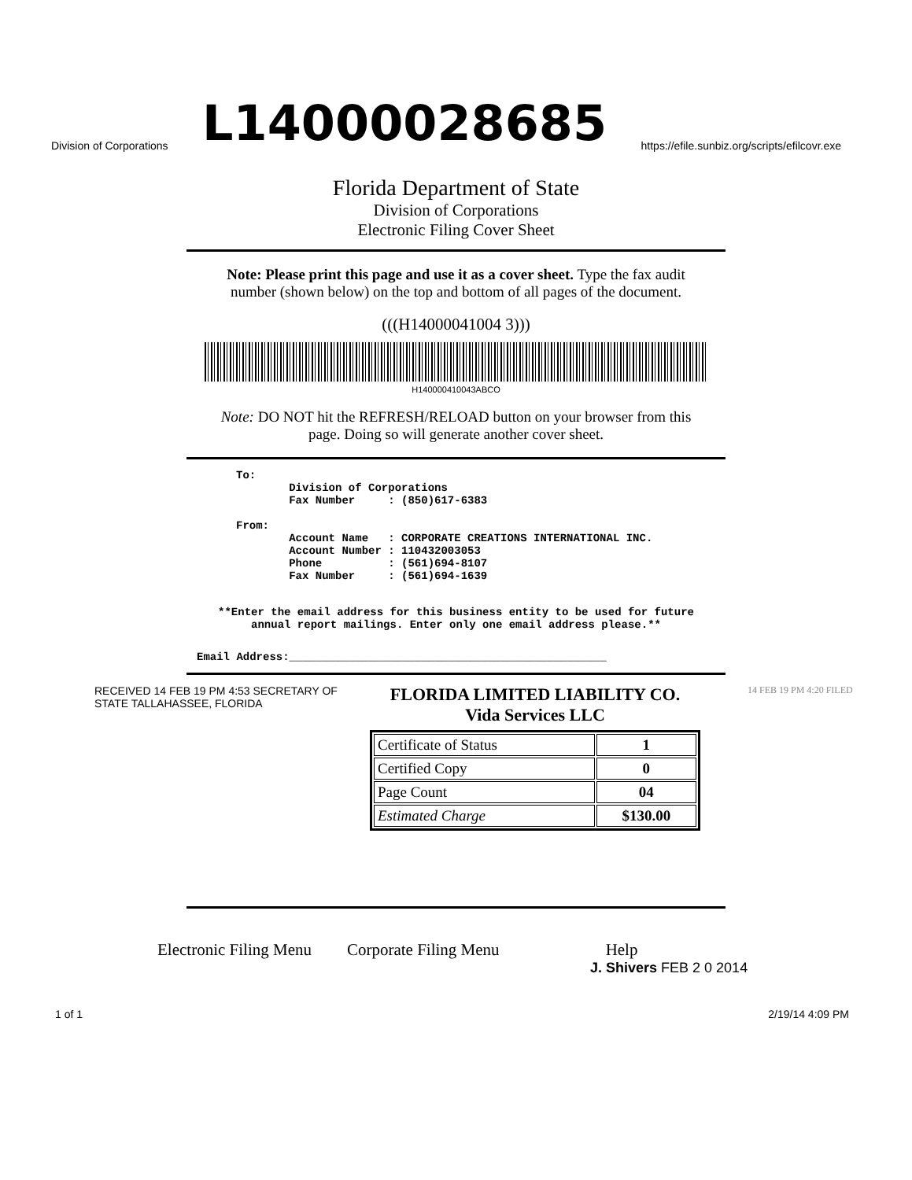Division of Corporations L14000028685 https://efile.sunbiz.org/scripts/efilcovr.exe
Florida Department of State
Division of Corporations
Electronic Filing Cover Sheet
Note: Please print this page and use it as a cover sheet. Type the fax audit number (shown below) on the top and bottom of all pages of the document.
(((H14000041004 3)))
H140000410043ABCO
Note: DO NOT hit the REFRESH/RELOAD button on your browser from this page. Doing so will generate another cover sheet.
To: Division of Corporations Fax Number : (850)617-6383 From: Account Name : CORPORATE CREATIONS INTERNATIONAL INC. Account Number : 110432003053 Phone : (561)694-8107 Fax Number : (561)694-1639
**Enter the email address for this business entity to be used for future annual report mailings. Enter only one email address please.**
Email Address:________________________________________________
RECEIVED 14 FEB 19 PM 4:53 SECRETARY OF STATE TALLAHASSEE, FLORIDA
FLORIDA LIMITED LIABILITY CO.
Vida Services LLC
| Certificate of Status | 1 |
| Certified Copy | 0 |
| Page Count | 04 |
| Estimated Charge | $130.00 |
14 FEB 19 PM 4:20 FILED
Electronic Filing Menu Corporate Filing Menu Help
J. Shivers FEB 2 0 2014
1 of 1 2/19/14 4:09 PM